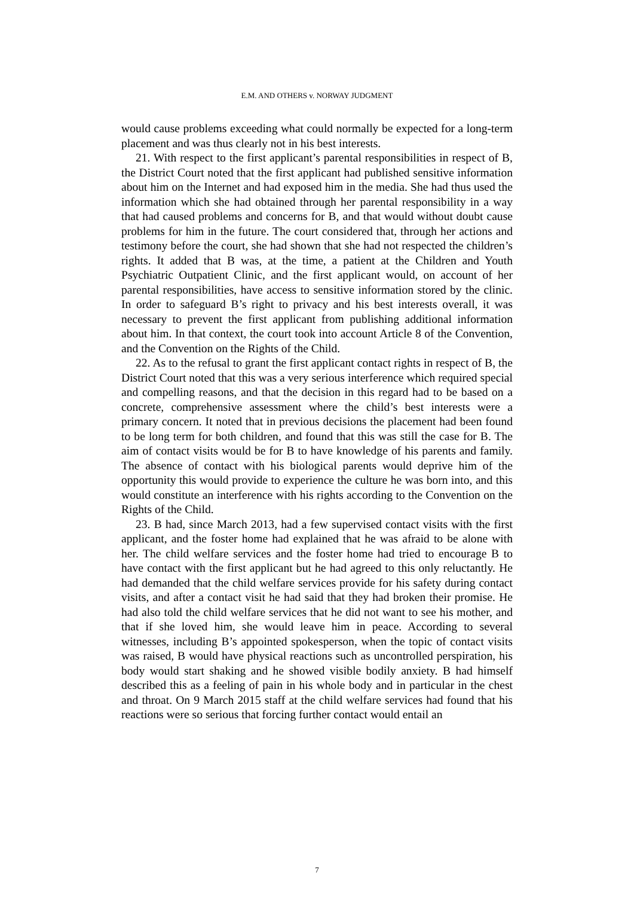E.M. AND OTHERS v. NORWAY JUDGMENT
would cause problems exceeding what could normally be expected for a long-term placement and was thus clearly not in his best interests.
21. With respect to the first applicant’s parental responsibilities in respect of B, the District Court noted that the first applicant had published sensitive information about him on the Internet and had exposed him in the media. She had thus used the information which she had obtained through her parental responsibility in a way that had caused problems and concerns for B, and that would without doubt cause problems for him in the future. The court considered that, through her actions and testimony before the court, she had shown that she had not respected the children’s rights. It added that B was, at the time, a patient at the Children and Youth Psychiatric Outpatient Clinic, and the first applicant would, on account of her parental responsibilities, have access to sensitive information stored by the clinic. In order to safeguard B’s right to privacy and his best interests overall, it was necessary to prevent the first applicant from publishing additional information about him. In that context, the court took into account Article 8 of the Convention, and the Convention on the Rights of the Child.
22. As to the refusal to grant the first applicant contact rights in respect of B, the District Court noted that this was a very serious interference which required special and compelling reasons, and that the decision in this regard had to be based on a concrete, comprehensive assessment where the child’s best interests were a primary concern. It noted that in previous decisions the placement had been found to be long term for both children, and found that this was still the case for B. The aim of contact visits would be for B to have knowledge of his parents and family. The absence of contact with his biological parents would deprive him of the opportunity this would provide to experience the culture he was born into, and this would constitute an interference with his rights according to the Convention on the Rights of the Child.
23. B had, since March 2013, had a few supervised contact visits with the first applicant, and the foster home had explained that he was afraid to be alone with her. The child welfare services and the foster home had tried to encourage B to have contact with the first applicant but he had agreed to this only reluctantly. He had demanded that the child welfare services provide for his safety during contact visits, and after a contact visit he had said that they had broken their promise. He had also told the child welfare services that he did not want to see his mother, and that if she loved him, she would leave him in peace. According to several witnesses, including B’s appointed spokesperson, when the topic of contact visits was raised, B would have physical reactions such as uncontrolled perspiration, his body would start shaking and he showed visible bodily anxiety. B had himself described this as a feeling of pain in his whole body and in particular in the chest and throat. On 9 March 2015 staff at the child welfare services had found that his reactions were so serious that forcing further contact would entail an
7